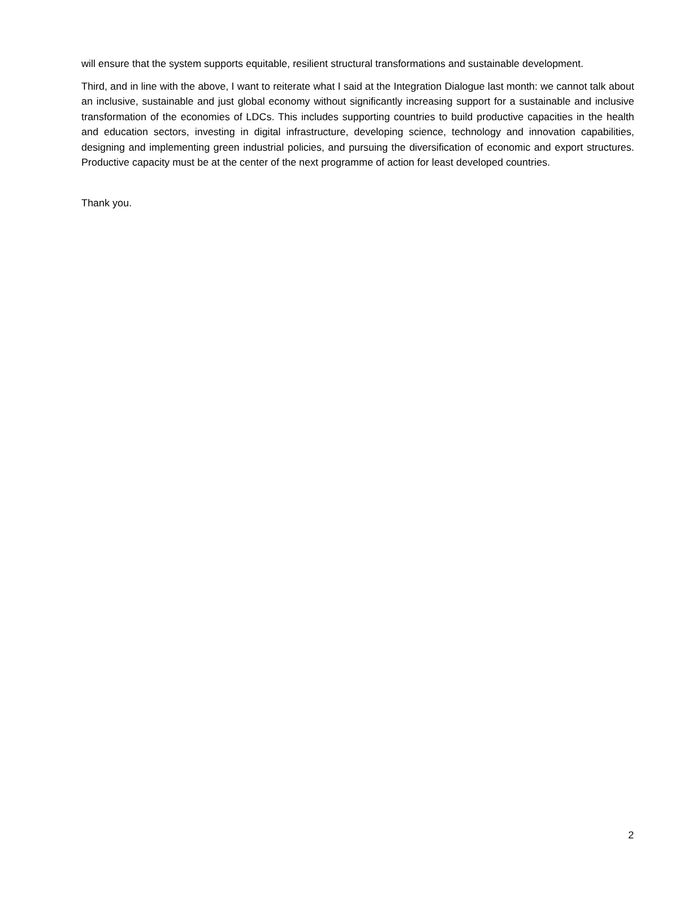will ensure that the system supports equitable, resilient structural transformations and sustainable development.
Third, and in line with the above, I want to reiterate what I said at the Integration Dialogue last month: we cannot talk about an inclusive, sustainable and just global economy without significantly increasing support for a sustainable and inclusive transformation of the economies of LDCs. This includes supporting countries to build productive capacities in the health and education sectors, investing in digital infrastructure, developing science, technology and innovation capabilities, designing and implementing green industrial policies, and pursuing the diversification of economic and export structures. Productive capacity must be at the center of the next programme of action for least developed countries.
Thank you.
2